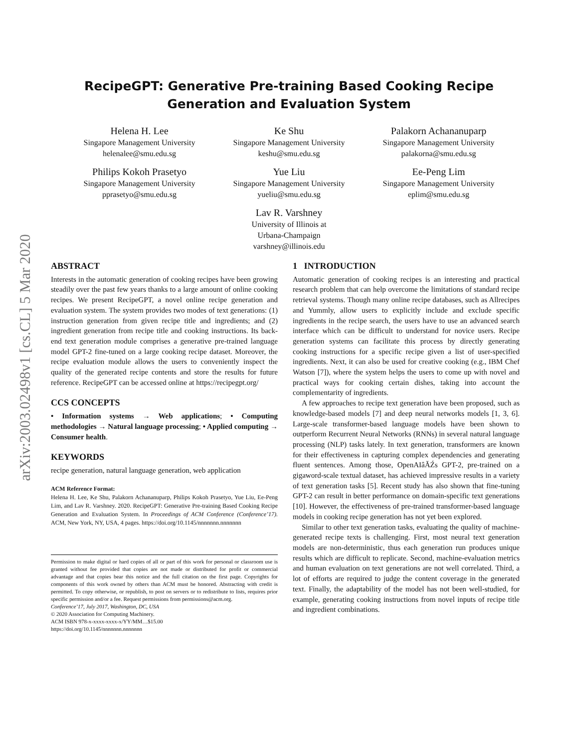arXiv:2003.02498v1 [cs.CL] 5 Mar 2020
RecipeGPT: Generative Pre-training Based Cooking Recipe
Generation and Evaluation System
Helena H. Lee
Singapore Management University
helenalee@smu.edu.sg
Ke Shu
Singapore Management University
keshu@smu.edu.sg
Palakorn Achananuparp
Singapore Management University
palakorna@smu.edu.sg
Philips Kokoh Prasetyo
Singapore Management University
pprasetyo@smu.edu.sg
Yue Liu
Singapore Management University
yueliu@smu.edu.sg
Ee-Peng Lim
Singapore Management University
eplim@smu.edu.sg
Lav R. Varshney
University of Illinois at
Urbana-Champaign
varshney@illinois.edu
ABSTRACT
Interests in the automatic generation of cooking recipes have been growing steadily over the past few years thanks to a large amount of online cooking recipes. We present RecipeGPT, a novel online recipe generation and evaluation system. The system provides two modes of text generations: (1) instruction generation from given recipe title and ingredients; and (2) ingredient generation from recipe title and cooking instructions. Its back-end text generation module comprises a generative pre-trained language model GPT-2 fine-tuned on a large cooking recipe dataset. Moreover, the recipe evaluation module allows the users to conveniently inspect the quality of the generated recipe contents and store the results for future reference. RecipeGPT can be accessed online at https://recipegpt.org/
CCS CONCEPTS
• Information systems → Web applications; • Computing methodologies → Natural language processing; • Applied computing → Consumer health.
KEYWORDS
recipe generation, natural language generation, web application
ACM Reference Format:
Helena H. Lee, Ke Shu, Palakorn Achananuparp, Philips Kokoh Prasetyo, Yue Liu, Ee-Peng Lim, and Lav R. Varshney. 2020. RecipeGPT: Generative Pre-training Based Cooking Recipe Generation and Evaluation System. In Proceedings of ACM Conference (Conference’17). ACM, New York, NY, USA, 4 pages. https://doi.org/10.1145/nnnnnnn.nnnnnnn
Permission to make digital or hard copies of all or part of this work for personal or classroom use is granted without fee provided that copies are not made or distributed for profit or commercial advantage and that copies bear this notice and the full citation on the first page. Copyrights for components of this work owned by others than ACM must be honored. Abstracting with credit is permitted. To copy otherwise, or republish, to post on servers or to redistribute to lists, requires prior specific permission and/or a fee. Request permissions from permissions@acm.org.
Conference’17, July 2017, Washington, DC, USA
© 2020 Association for Computing Machinery.
ACM ISBN 978-x-xxxx-xxxx-x/YY/MM…$15.00
https://doi.org/10.1145/nnnnnnn.nnnnnnn
1 INTRODUCTION
Automatic generation of cooking recipes is an interesting and practical research problem that can help overcome the limitations of standard recipe retrieval systems. Though many online recipe databases, such as Allrecipes and Yummly, allow users to explicitly include and exclude specific ingredients in the recipe search, the users have to use an advanced search interface which can be difficult to understand for novice users. Recipe generation systems can facilitate this process by directly generating cooking instructions for a specific recipe given a list of user-specified ingredients. Next, it can also be used for creative cooking (e.g., IBM Chef Watson [7]), where the system helps the users to come up with novel and practical ways for cooking certain dishes, taking into account the complementarity of ingredients.
A few approaches to recipe text generation have been proposed, such as knowledge-based models [7] and deep neural networks models [1, 3, 6]. Large-scale transformer-based language models have been shown to outperform Recurrent Neural Networks (RNNs) in several natural language processing (NLP) tasks lately. In text generation, transformers are known for their effectiveness in capturing complex dependencies and generating fluent sentences. Among those, OpenAIâĂŹs GPT-2, pre-trained on a gigaword-scale textual dataset, has achieved impressive results in a variety of text generation tasks [5]. Recent study has also shown that fine-tuning GPT-2 can result in better performance on domain-specific text generations [10]. However, the effectiveness of pre-trained transformer-based language models in cooking recipe generation has not yet been explored.
Similar to other text generation tasks, evaluating the quality of machine-generated recipe texts is challenging. First, most neural text generation models are non-deterministic, thus each generation run produces unique results which are difficult to replicate. Second, machine-evaluation metrics and human evaluation on text generations are not well correlated. Third, a lot of efforts are required to judge the content coverage in the generated text. Finally, the adaptability of the model has not been well-studied, for example, generating cooking instructions from novel inputs of recipe title and ingredient combinations.